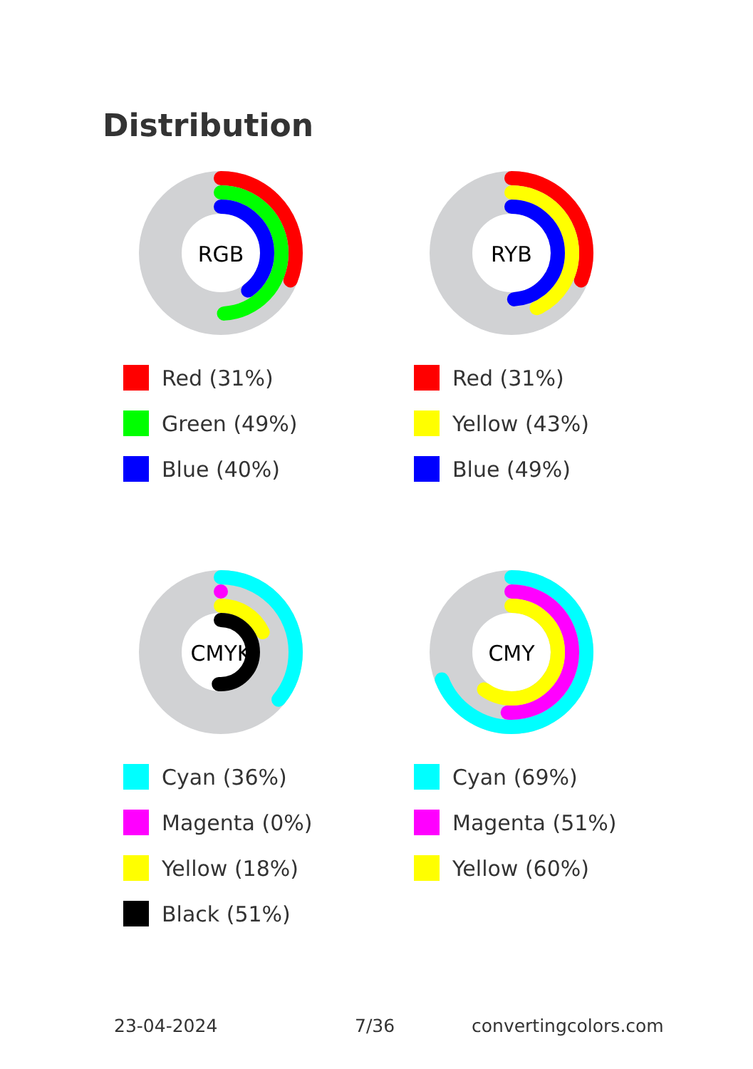Distribution
RGB
Red (31%)
Green (49%)
Blue (40%)
RYB
Red (31%)
Yellow (43%)
Blue (49%)
CMYK
Cyan (36%)
Magenta (0%)
Yellow (18%)
Black (51%)
CMY
Cyan (69%)
Magenta (51%)
Yellow (60%)
23-04-2024 7/36 convertingcolors.com